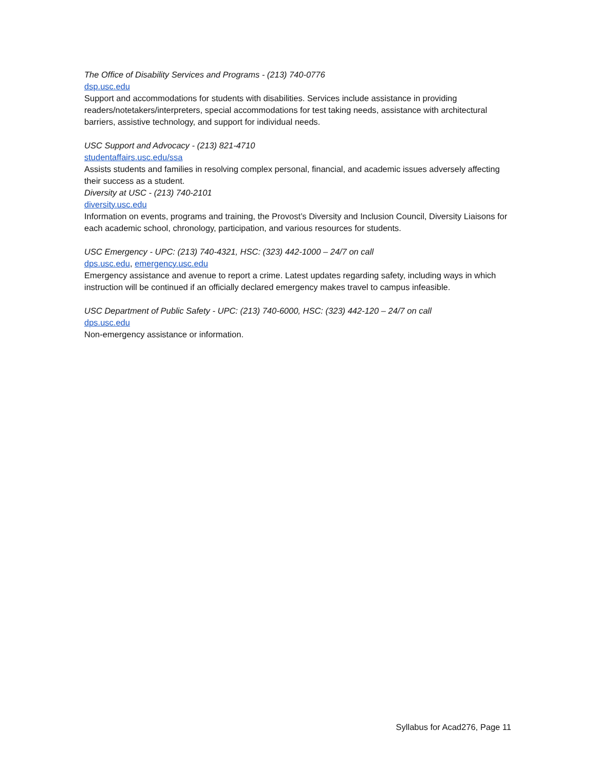The Office of Disability Services and Programs - (213) 740-0776
dsp.usc.edu
Support and accommodations for students with disabilities. Services include assistance in providing readers/notetakers/interpreters, special accommodations for test taking needs, assistance with architectural barriers, assistive technology, and support for individual needs.
USC Support and Advocacy - (213) 821-4710
studentaffairs.usc.edu/ssa
Assists students and families in resolving complex personal, financial, and academic issues adversely affecting their success as a student.
Diversity at USC - (213) 740-2101
diversity.usc.edu
Information on events, programs and training, the Provost’s Diversity and Inclusion Council, Diversity Liaisons for each academic school, chronology, participation, and various resources for students.
USC Emergency - UPC: (213) 740-4321, HSC: (323) 442-1000 – 24/7 on call
dps.usc.edu, emergency.usc.edu
Emergency assistance and avenue to report a crime. Latest updates regarding safety, including ways in which instruction will be continued if an officially declared emergency makes travel to campus infeasible.
USC Department of Public Safety - UPC: (213) 740-6000, HSC: (323) 442-120 – 24/7 on call
dps.usc.edu
Non-emergency assistance or information.
Syllabus for Acad276, Page 11